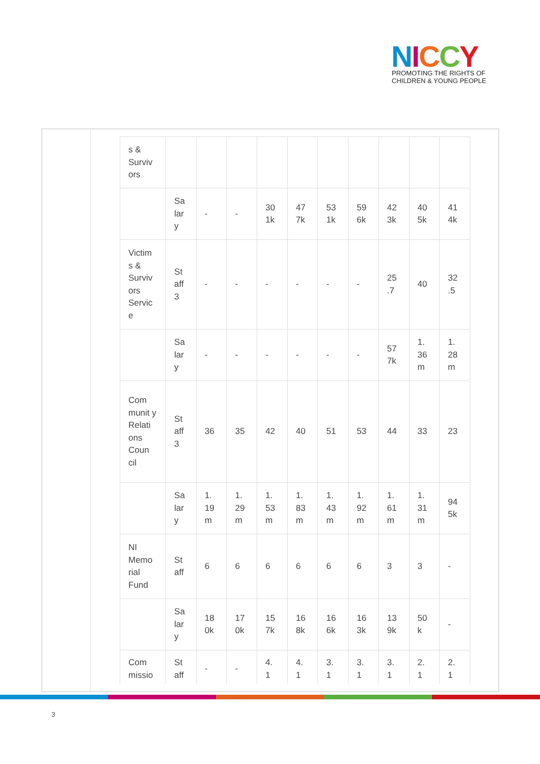NICCY
PROMOTING THE RIGHTS OF
CHILDREN & YOUNG PEOPLE
| s & Surviv ors | | | | | | | | | | |
| | Sa lar y | - | - | 30 1k | 47 7k | 53 1k | 59 6k | 42 3k | 40 5k | 41 4k |
| Victim s & Surviv ors Servic e | St aff 3 | - | - | - | - | - | - | 25 .7 | 40 | 32 .5 |
| | Sa lar y | - | - | - | - | - | - | 57 7k | 1. 36 m | 1. 28 m |
| Com munit y Relati ons Coun cil | St aff 3 | 36 | 35 | 42 | 40 | 51 | 53 | 44 | 33 | 23 |
| | Sa lar y | 1. 19 m | 1. 29 m | 1. 53 m | 1. 83 m | 1. 43 m | 1. 92 m | 1. 61 m | 1. 31 m | 94 5k |
| NI Memo rial Fund | St aff | 6 | 6 | 6 | 6 | 6 | 6 | 3 | 3 | - |
| | Sa lar y | 18 0k | 17 0k | 15 7k | 16 8k | 16 6k | 16 3k | 13 9k | 50 k | - |
| Com missio | St aff | - | - | 4. 1 | 4. 1 | 3. 1 | 3. 1 | 3. 1 | 2. 1 | 2. 1 |
3